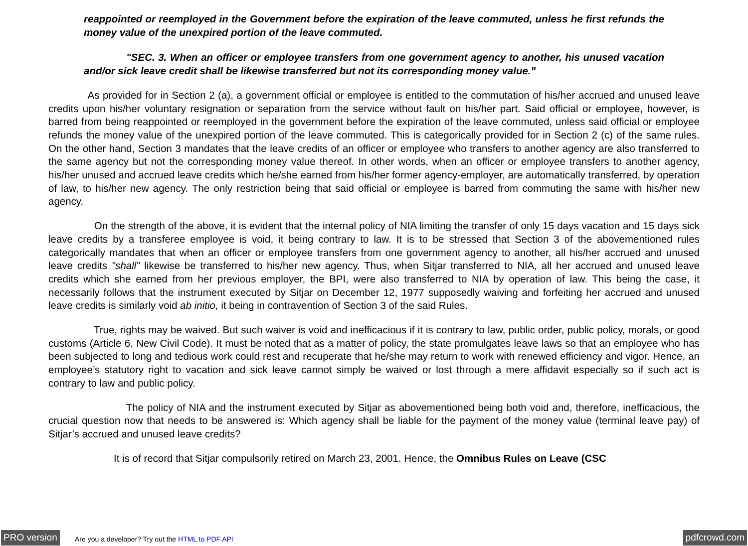reappointed or reemployed in the Government before the expiration of the leave commuted, unless he first refunds the money value of the unexpired portion of the leave commuted.
"SEC. 3. When an officer or employee transfers from one government agency to another, his unused vacation and/or sick leave credit shall be likewise transferred but not its corresponding money value."
As provided for in Section 2 (a), a government official or employee is entitled to the commutation of his/her accrued and unused leave credits upon his/her voluntary resignation or separation from the service without fault on his/her part. Said official or employee, however, is barred from being reappointed or reemployed in the government before the expiration of the leave commuted, unless said official or employee refunds the money value of the unexpired portion of the leave commuted. This is categorically provided for in Section 2 (c) of the same rules. On the other hand, Section 3 mandates that the leave credits of an officer or employee who transfers to another agency are also transferred to the same agency but not the corresponding money value thereof. In other words, when an officer or employee transfers to another agency, his/her unused and accrued leave credits which he/she earned from his/her former agency-employer, are automatically transferred, by operation of law, to his/her new agency. The only restriction being that said official or employee is barred from commuting the same with his/her new agency.
On the strength of the above, it is evident that the internal policy of NIA limiting the transfer of only 15 days vacation and 15 days sick leave credits by a transferee employee is void, it being contrary to law. It is to be stressed that Section 3 of the abovementioned rules categorically mandates that when an officer or employee transfers from one government agency to another, all his/her accrued and unused leave credits "shall" likewise be transferred to his/her new agency. Thus, when Sitjar transferred to NIA, all her accrued and unused leave credits which she earned from her previous employer, the BPI, were also transferred to NIA by operation of law. This being the case, it necessarily follows that the instrument executed by Sitjar on December 12, 1977 supposedly waiving and forfeiting her accrued and unused leave credits is similarly void ab initio, it being in contravention of Section 3 of the said Rules.
True, rights may be waived. But such waiver is void and inefficacious if it is contrary to law, public order, public policy, morals, or good customs (Article 6, New Civil Code). It must be noted that as a matter of policy, the state promulgates leave laws so that an employee who has been subjected to long and tedious work could rest and recuperate that he/she may return to work with renewed efficiency and vigor. Hence, an employee’s statutory right to vacation and sick leave cannot simply be waived or lost through a mere affidavit especially so if such act is contrary to law and public policy.
The policy of NIA and the instrument executed by Sitjar as abovementioned being both void and, therefore, inefficacious, the crucial question now that needs to be answered is: Which agency shall be liable for the payment of the money value (terminal leave pay) of Sitjar’s accrued and unused leave credits?
It is of record that Sitjar compulsorily retired on March 23, 2001. Hence, the Omnibus Rules on Leave (CSC
PRO version Are you a developer? Try out the HTML to PDF API pdfcrowd.com